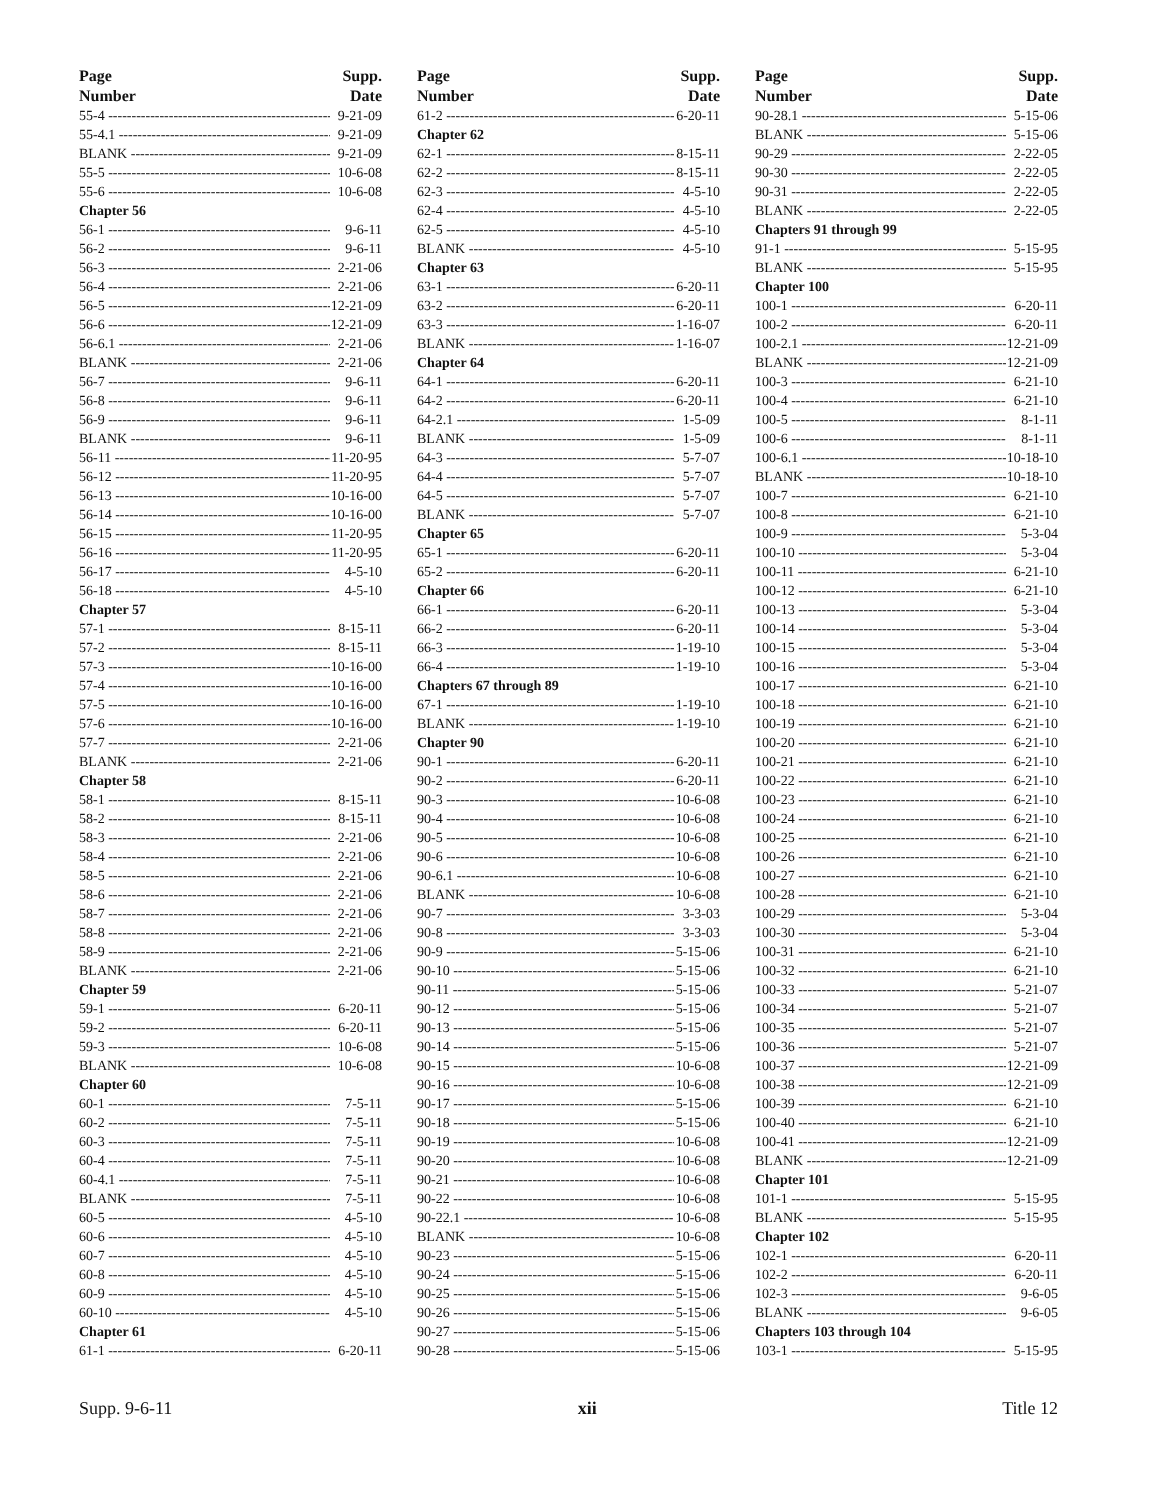| Page Number | Supp. Date |
| --- | --- |
| 55-4 | 9-21-09 |
| 55-4.1 | 9-21-09 |
| BLANK | 9-21-09 |
| 55-5 | 10-6-08 |
| 55-6 | 10-6-08 |
| Chapter 56 | |
| 56-1 | 9-6-11 |
| 56-2 | 9-6-11 |
| 56-3 | 2-21-06 |
| 56-4 | 2-21-06 |
| 56-5 | 12-21-09 |
| 56-6 | 12-21-09 |
| 56-6.1 | 2-21-06 |
| BLANK | 2-21-06 |
| 56-7 | 9-6-11 |
| 56-8 | 9-6-11 |
| 56-9 | 9-6-11 |
| BLANK | 9-6-11 |
| 56-11 | 11-20-95 |
| 56-12 | 11-20-95 |
| 56-13 | 10-16-00 |
| 56-14 | 10-16-00 |
| 56-15 | 11-20-95 |
| 56-16 | 11-20-95 |
| 56-17 | 4-5-10 |
| 56-18 | 4-5-10 |
| Chapter 57 | |
| 57-1 | 8-15-11 |
| 57-2 | 8-15-11 |
| 57-3 | 10-16-00 |
| 57-4 | 10-16-00 |
| 57-5 | 10-16-00 |
| 57-6 | 10-16-00 |
| 57-7 | 2-21-06 |
| BLANK | 2-21-06 |
| Chapter 58 | |
| 58-1 | 8-15-11 |
| 58-2 | 8-15-11 |
| 58-3 | 2-21-06 |
| 58-4 | 2-21-06 |
| 58-5 | 2-21-06 |
| 58-6 | 2-21-06 |
| 58-7 | 2-21-06 |
| 58-8 | 2-21-06 |
| 58-9 | 2-21-06 |
| BLANK | 2-21-06 |
| Chapter 59 | |
| 59-1 | 6-20-11 |
| 59-2 | 6-20-11 |
| 59-3 | 10-6-08 |
| BLANK | 10-6-08 |
| Chapter 60 | |
| 60-1 | 7-5-11 |
| 60-2 | 7-5-11 |
| 60-3 | 7-5-11 |
| 60-4 | 7-5-11 |
| 60-4.1 | 7-5-11 |
| BLANK | 7-5-11 |
| 60-5 | 4-5-10 |
| 60-6 | 4-5-10 |
| 60-7 | 4-5-10 |
| 60-8 | 4-5-10 |
| 60-9 | 4-5-10 |
| 60-10 | 4-5-10 |
| Chapter 61 | |
| 61-1 | 6-20-11 |
| Page Number | Supp. Date |
| --- | --- |
| 61-2 | 6-20-11 |
| Chapter 62 | |
| 62-1 | 8-15-11 |
| 62-2 | 8-15-11 |
| 62-3 | 4-5-10 |
| 62-4 | 4-5-10 |
| 62-5 | 4-5-10 |
| BLANK | 4-5-10 |
| Chapter 63 | |
| 63-1 | 6-20-11 |
| 63-2 | 6-20-11 |
| 63-3 | 1-16-07 |
| BLANK | 1-16-07 |
| Chapter 64 | |
| 64-1 | 6-20-11 |
| 64-2 | 6-20-11 |
| 64-2.1 | 1-5-09 |
| BLANK | 1-5-09 |
| 64-3 | 5-7-07 |
| 64-4 | 5-7-07 |
| 64-5 | 5-7-07 |
| BLANK | 5-7-07 |
| Chapter 65 | |
| 65-1 | 6-20-11 |
| 65-2 | 6-20-11 |
| Chapter 66 | |
| 66-1 | 6-20-11 |
| 66-2 | 6-20-11 |
| 66-3 | 1-19-10 |
| 66-4 | 1-19-10 |
| Chapters 67 through 89 | |
| 67-1 | 1-19-10 |
| BLANK | 1-19-10 |
| Chapter 90 | |
| 90-1 | 6-20-11 |
| 90-2 | 6-20-11 |
| 90-3 | 10-6-08 |
| 90-4 | 10-6-08 |
| 90-5 | 10-6-08 |
| 90-6 | 10-6-08 |
| 90-6.1 | 10-6-08 |
| BLANK | 10-6-08 |
| 90-7 | 3-3-03 |
| 90-8 | 3-3-03 |
| 90-9 | 5-15-06 |
| 90-10 | 5-15-06 |
| 90-11 | 5-15-06 |
| 90-12 | 5-15-06 |
| 90-13 | 5-15-06 |
| 90-14 | 5-15-06 |
| 90-15 | 10-6-08 |
| 90-16 | 10-6-08 |
| 90-17 | 5-15-06 |
| 90-18 | 5-15-06 |
| 90-19 | 10-6-08 |
| 90-20 | 10-6-08 |
| 90-21 | 10-6-08 |
| 90-22 | 10-6-08 |
| 90-22.1 | 10-6-08 |
| BLANK | 10-6-08 |
| 90-23 | 5-15-06 |
| 90-24 | 5-15-06 |
| 90-25 | 5-15-06 |
| 90-26 | 5-15-06 |
| 90-27 | 5-15-06 |
| 90-28 | 5-15-06 |
| Page Number | Supp. Date |
| --- | --- |
| 90-28.1 | 5-15-06 |
| BLANK | 5-15-06 |
| 90-29 | 2-22-05 |
| 90-30 | 2-22-05 |
| 90-31 | 2-22-05 |
| BLANK | 2-22-05 |
| Chapters 91 through 99 | |
| 91-1 | 5-15-95 |
| BLANK | 5-15-95 |
| Chapter 100 | |
| 100-1 | 6-20-11 |
| 100-2 | 6-20-11 |
| 100-2.1 | 12-21-09 |
| BLANK | 12-21-09 |
| 100-3 | 6-21-10 |
| 100-4 | 6-21-10 |
| 100-5 | 8-1-11 |
| 100-6 | 8-1-11 |
| 100-6.1 | 10-18-10 |
| BLANK | 10-18-10 |
| 100-7 | 6-21-10 |
| 100-8 | 6-21-10 |
| 100-9 | 5-3-04 |
| 100-10 | 5-3-04 |
| 100-11 | 6-21-10 |
| 100-12 | 6-21-10 |
| 100-13 | 5-3-04 |
| 100-14 | 5-3-04 |
| 100-15 | 5-3-04 |
| 100-16 | 5-3-04 |
| 100-17 | 6-21-10 |
| 100-18 | 6-21-10 |
| 100-19 | 6-21-10 |
| 100-20 | 6-21-10 |
| 100-21 | 6-21-10 |
| 100-22 | 6-21-10 |
| 100-23 | 6-21-10 |
| 100-24 | 6-21-10 |
| 100-25 | 6-21-10 |
| 100-26 | 6-21-10 |
| 100-27 | 6-21-10 |
| 100-28 | 6-21-10 |
| 100-29 | 5-3-04 |
| 100-30 | 5-3-04 |
| 100-31 | 6-21-10 |
| 100-32 | 6-21-10 |
| 100-33 | 5-21-07 |
| 100-34 | 5-21-07 |
| 100-35 | 5-21-07 |
| 100-36 | 5-21-07 |
| 100-37 | 12-21-09 |
| 100-38 | 12-21-09 |
| 100-39 | 6-21-10 |
| 100-40 | 6-21-10 |
| 100-41 | 12-21-09 |
| BLANK | 12-21-09 |
| Chapter 101 | |
| 101-1 | 5-15-95 |
| BLANK | 5-15-95 |
| Chapter 102 | |
| 102-1 | 6-20-11 |
| 102-2 | 6-20-11 |
| 102-3 | 9-6-05 |
| BLANK | 9-6-05 |
| Chapters 103 through 104 | |
| 103-1 | 5-15-95 |
Supp. 9-6-11 xii Title 12